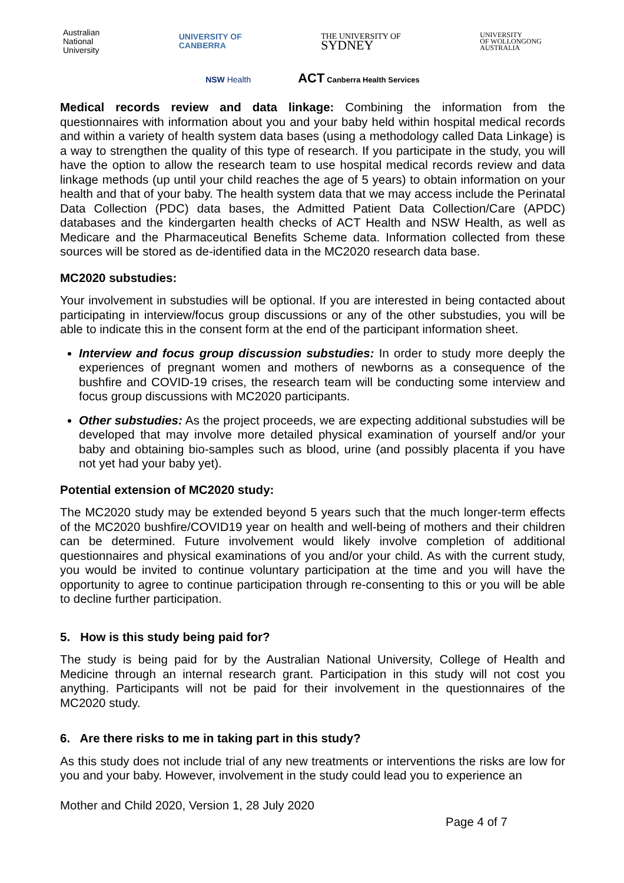Australian
National
University
UNIVERSITY OF
CANBERRA
THE UNIVERSITY OF
SYDNEY
UNIVERSITY
OF WOLLONGONG
AUSTRALIA
NSW Health
ACT Canberra Health Services
Medical records review and data linkage: Combining the information from the questionnaires with information about you and your baby held within hospital medical records and within a variety of health system data bases (using a methodology called Data Linkage) is a way to strengthen the quality of this type of research. If you participate in the study, you will have the option to allow the research team to use hospital medical records review and data linkage methods (up until your child reaches the age of 5 years) to obtain information on your health and that of your baby. The health system data that we may access include the Perinatal Data Collection (PDC) data bases, the Admitted Patient Data Collection/Care (APDC) databases and the kindergarten health checks of ACT Health and NSW Health, as well as Medicare and the Pharmaceutical Benefits Scheme data. Information collected from these sources will be stored as de-identified data in the MC2020 research data base.
MC2020 substudies:
Your involvement in substudies will be optional. If you are interested in being contacted about participating in interview/focus group discussions or any of the other substudies, you will be able to indicate this in the consent form at the end of the participant information sheet.
Interview and focus group discussion substudies: In order to study more deeply the experiences of pregnant women and mothers of newborns as a consequence of the bushfire and COVID-19 crises, the research team will be conducting some interview and focus group discussions with MC2020 participants.
Other substudies: As the project proceeds, we are expecting additional substudies will be developed that may involve more detailed physical examination of yourself and/or your baby and obtaining bio-samples such as blood, urine (and possibly placenta if you have not yet had your baby yet).
Potential extension of MC2020 study:
The MC2020 study may be extended beyond 5 years such that the much longer-term effects of the MC2020 bushfire/COVID19 year on health and well-being of mothers and their children can be determined. Future involvement would likely involve completion of additional questionnaires and physical examinations of you and/or your child. As with the current study, you would be invited to continue voluntary participation at the time and you will have the opportunity to agree to continue participation through re-consenting to this or you will be able to decline further participation.
5. How is this study being paid for?
The study is being paid for by the Australian National University, College of Health and Medicine through an internal research grant. Participation in this study will not cost you anything. Participants will not be paid for their involvement in the questionnaires of the MC2020 study.
6. Are there risks to me in taking part in this study?
As this study does not include trial of any new treatments or interventions the risks are low for you and your baby. However, involvement in the study could lead you to experience an
Mother and Child 2020, Version 1, 28 July 2020
Page 4 of 7